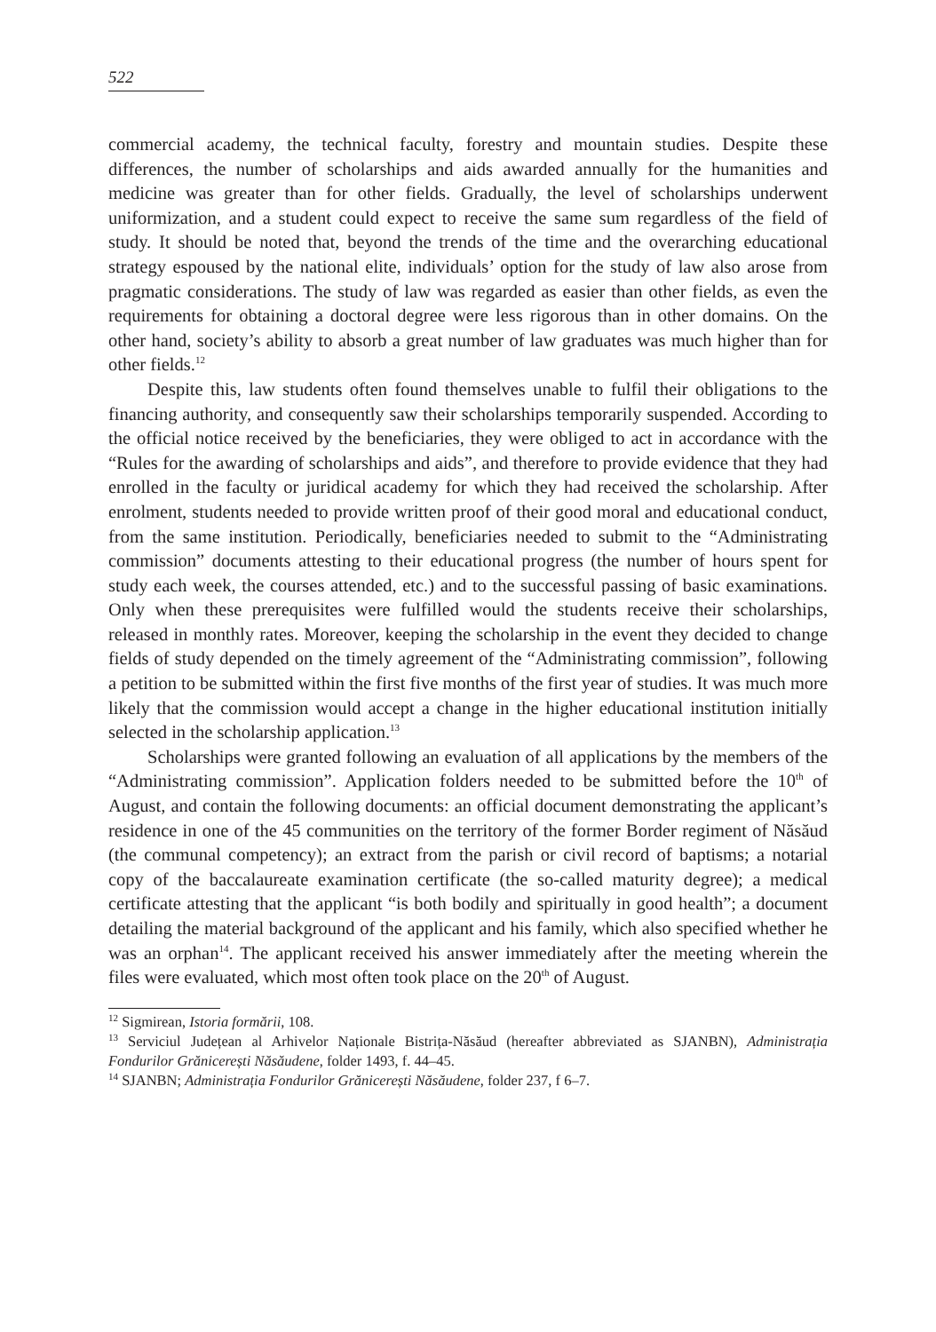522
commercial academy, the technical faculty, forestry and mountain studies. Despite these differences, the number of scholarships and aids awarded annually for the humanities and medicine was greater than for other fields. Gradually, the level of scholarships underwent uniformization, and a student could expect to receive the same sum regardless of the field of study. It should be noted that, beyond the trends of the time and the overarching educational strategy espoused by the national elite, individuals’ option for the study of law also arose from pragmatic considerations. The study of law was regarded as easier than other fields, as even the requirements for obtaining a doctoral degree were less rigorous than in other domains. On the other hand, society’s ability to absorb a great number of law graduates was much higher than for other fields.<sup>12</sup>
Despite this, law students often found themselves unable to fulfil their obligations to the financing authority, and consequently saw their scholarships temporarily suspended. According to the official notice received by the beneficiaries, they were obliged to act in accordance with the “Rules for the awarding of scholarships and aids”, and therefore to provide evidence that they had enrolled in the faculty or juridical academy for which they had received the scholarship. After enrolment, students needed to provide written proof of their good moral and educational conduct, from the same institution. Periodically, beneficiaries needed to submit to the “Administrating commission” documents attesting to their educational progress (the number of hours spent for study each week, the courses attended, etc.) and to the successful passing of basic examinations. Only when these prerequisites were fulfilled would the students receive their scholarships, released in monthly rates. Moreover, keeping the scholarship in the event they decided to change fields of study depended on the timely agreement of the “Administrating commission”, following a petition to be submitted within the first five months of the first year of studies. It was much more likely that the commission would accept a change in the higher educational institution initially selected in the scholarship application.<sup>13</sup>
Scholarships were granted following an evaluation of all applications by the members of the “Administrating commission”. Application folders needed to be submitted before the 10<sup>th</sup> of August, and contain the following documents: an official document demonstrating the applicant’s residence in one of the 45 communities on the territory of the former Border regiment of Năsăud (the communal competency); an extract from the parish or civil record of baptisms; a notarial copy of the baccalaureate examination certificate (the so-called maturity degree); a medical certificate attesting that the applicant “is both bodily and spiritually in good health”; a document detailing the material background of the applicant and his family, which also specified whether he was an orphan<sup>14</sup>. The applicant received his answer immediately after the meeting wherein the files were evaluated, which most often took place on the 20<sup>th</sup> of August.
<sup>12</sup> Sigmirean, Istoria formării, 108.
<sup>13</sup> Serviciul Județean al Arhivelor Naționale Bistrița-Năsăud (hereafter abbreviated as SJANBN), Administrația Fondurilor Grănicerești Năsăudene, folder 1493, f. 44–45.
<sup>14</sup> SJANBN; Administrația Fondurilor Grănicerești Năsăudene, folder 237, f 6–7.